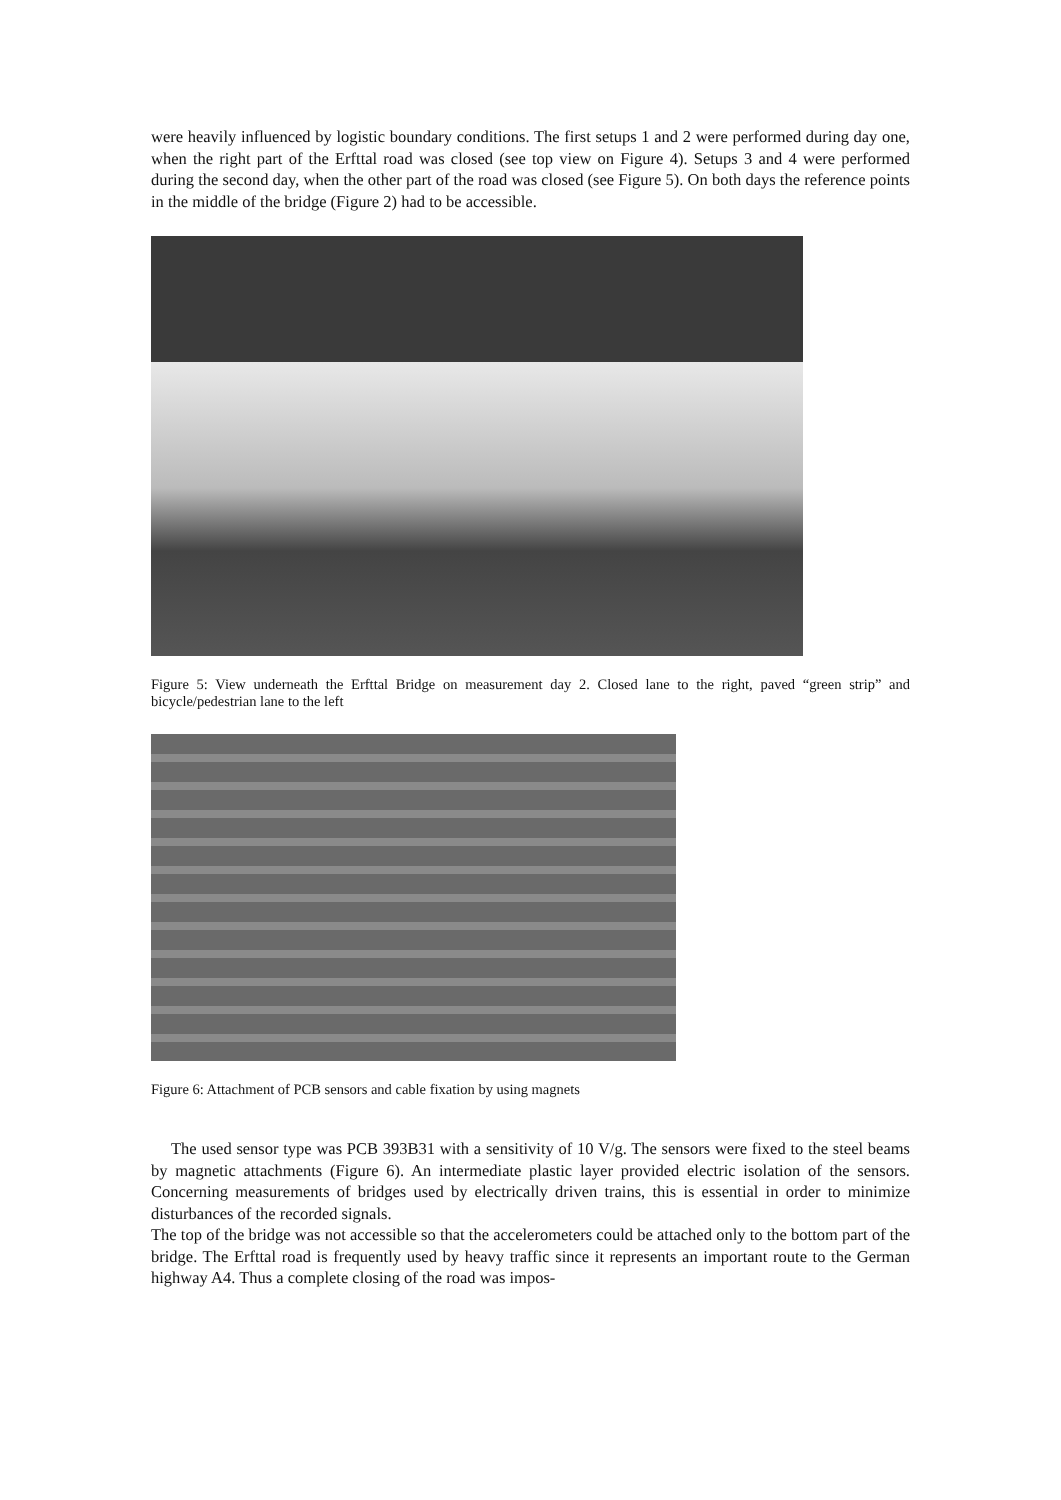were heavily influenced by logistic boundary conditions. The first setups 1 and 2 were performed during day one, when the right part of the Erfttal road was closed (see top view on Figure 4). Setups 3 and 4 were performed during the second day, when the other part of the road was closed (see Figure 5). On both days the reference points in the middle of the bridge (Figure 2) had to be accessible.
Figure 5: View underneath the Erfttal Bridge on measurement day 2. Closed lane to the right, paved “green strip” and bicycle/pedestrian lane to the left
Figure 6: Attachment of PCB sensors and cable fixation by using magnets
The used sensor type was PCB 393B31 with a sensitivity of 10 V/g. The sensors were fixed to the steel beams by magnetic attachments (Figure 6). An intermediate plastic layer provided electric isolation of the sensors. Concerning measurements of bridges used by electrically driven trains, this is essential in order to minimize disturbances of the recorded signals.
The top of the bridge was not accessible so that the accelerometers could be attached only to the bottom part of the bridge. The Erfttal road is frequently used by heavy traffic since it represents an important route to the German highway A4. Thus a complete closing of the road was impos-